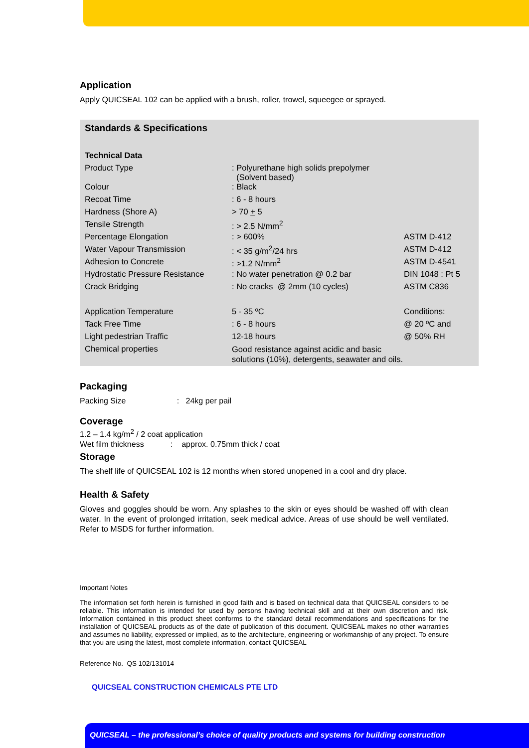Application
Apply QUICSEAL 102 can be applied with a brush, roller, trowel, squeegee or sprayed.
Standards & Specifications
| Technical Data | | |
| Product Type | : Polyurethane high solids prepolymer (Solvent based) | |
| Colour | : Black | |
| Recoat Time | : 6 - 8 hours | |
| Hardness (Shore A) | > 70 + 5 | |
| Tensile Strength | : > 2.5 N/mm<sup>2</sup> | |
| Percentage Elongation | : > 600% | ASTM D-412 |
| Water Vapour Transmission | : < 35 g/m<sup>2</sup>/24 hrs | ASTM D-412 |
| Adhesion to Concrete | : >1.2 N/mm<sup>2</sup> | ASTM D-4541 |
| Hydrostatic Pressure Resistance | : No water penetration @ 0.2 bar | DIN 1048 : Pt 5 |
| Crack Bridging | : No cracks @ 2mm (10 cycles) | ASTM C836 |
| Application Temperature | 5 - 35 ºC | Conditions: |
| Tack Free Time | : 6 - 8 hours | @ 20 ºC and |
| Light pedestrian Traffic | 12-18 hours | @ 50% RH |
| Chemical properties | Good resistance against acidic and basic solutions (10%), detergents, seawater and oils. | |
Packaging
Packing Size : 24kg per pail
Coverage
1.2 – 1.4 kg/m<sup>2</sup> / 2 coat application
Wet film thickness : approx. 0.75mm thick / coat
Storage
The shelf life of QUICSEAL 102 is 12 months when stored unopened in a cool and dry place.
Health & Safety
Gloves and goggles should be worn. Any splashes to the skin or eyes should be washed off with clean water. In the event of prolonged irritation, seek medical advice. Areas of use should be well ventilated. Refer to MSDS for further information.
Important Notes
The information set forth herein is furnished in good faith and is based on technical data that QUICSEAL considers to be reliable. This information is intended for used by persons having technical skill and at their own discretion and risk. Information contained in this product sheet conforms to the standard detail recommendations and specifications for the installation of QUICSEAL products as of the date of publication of this document. QUICSEAL makes no other warranties and assumes no liability, expressed or implied, as to the architecture, engineering or workmanship of any project. To ensure that you are using the latest, most complete information, contact QUICSEAL
Reference No. QS 102/131014
QUICSEAL CONSTRUCTION CHEMICALS PTE LTD
QUICSEAL – the professional’s choice of quality products and systems for building construction